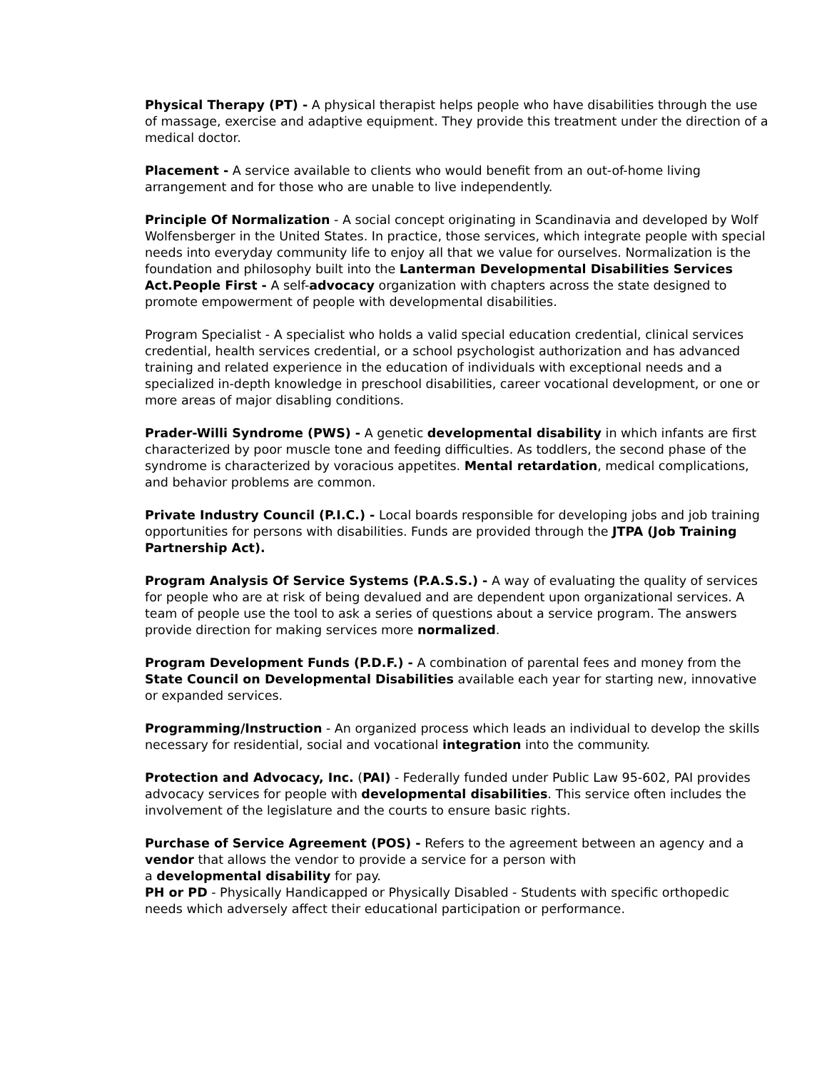Physical Therapy (PT) - A physical therapist helps people who have disabilities through the use of massage, exercise and adaptive equipment. They provide this treatment under the direction of a medical doctor.
Placement - A service available to clients who would benefit from an out-of-home living arrangement and for those who are unable to live independently.
Principle Of Normalization - A social concept originating in Scandinavia and developed by Wolf Wolfensberger in the United States. In practice, those services, which integrate people with special needs into everyday community life to enjoy all that we value for ourselves. Normalization is the foundation and philosophy built into the Lanterman Developmental Disabilities Services Act.People First - A self-advocacy organization with chapters across the state designed to promote empowerment of people with developmental disabilities.
Program Specialist - A specialist who holds a valid special education credential, clinical services credential, health services credential, or a school psychologist authorization and has advanced training and related experience in the education of individuals with exceptional needs and a specialized in-depth knowledge in preschool disabilities, career vocational development, or one or more areas of major disabling conditions.
Prader-Willi Syndrome (PWS) - A genetic developmental disability in which infants are first characterized by poor muscle tone and feeding difficulties. As toddlers, the second phase of the syndrome is characterized by voracious appetites. Mental retardation, medical complications, and behavior problems are common.
Private Industry Council (P.I.C.) - Local boards responsible for developing jobs and job training opportunities for persons with disabilities. Funds are provided through the JTPA (Job Training Partnership Act).
Program Analysis Of Service Systems (P.A.S.S.) - A way of evaluating the quality of services for people who are at risk of being devalued and are dependent upon organizational services. A team of people use the tool to ask a series of questions about a service program. The answers provide direction for making services more normalized.
Program Development Funds (P.D.F.) - A combination of parental fees and money from the State Council on Developmental Disabilities available each year for starting new, innovative or expanded services.
Programming/Instruction - An organized process which leads an individual to develop the skills necessary for residential, social and vocational integration into the community.
Protection and Advocacy, Inc. (PAI) - Federally funded under Public Law 95-602, PAI provides advocacy services for people with developmental disabilities. This service often includes the involvement of the legislature and the courts to ensure basic rights.
Purchase of Service Agreement (POS) - Refers to the agreement between an agency and a vendor that allows the vendor to provide a service for a person with
a developmental disability for pay.
PH or PD - Physically Handicapped or Physically Disabled - Students with specific orthopedic needs which adversely affect their educational participation or performance.